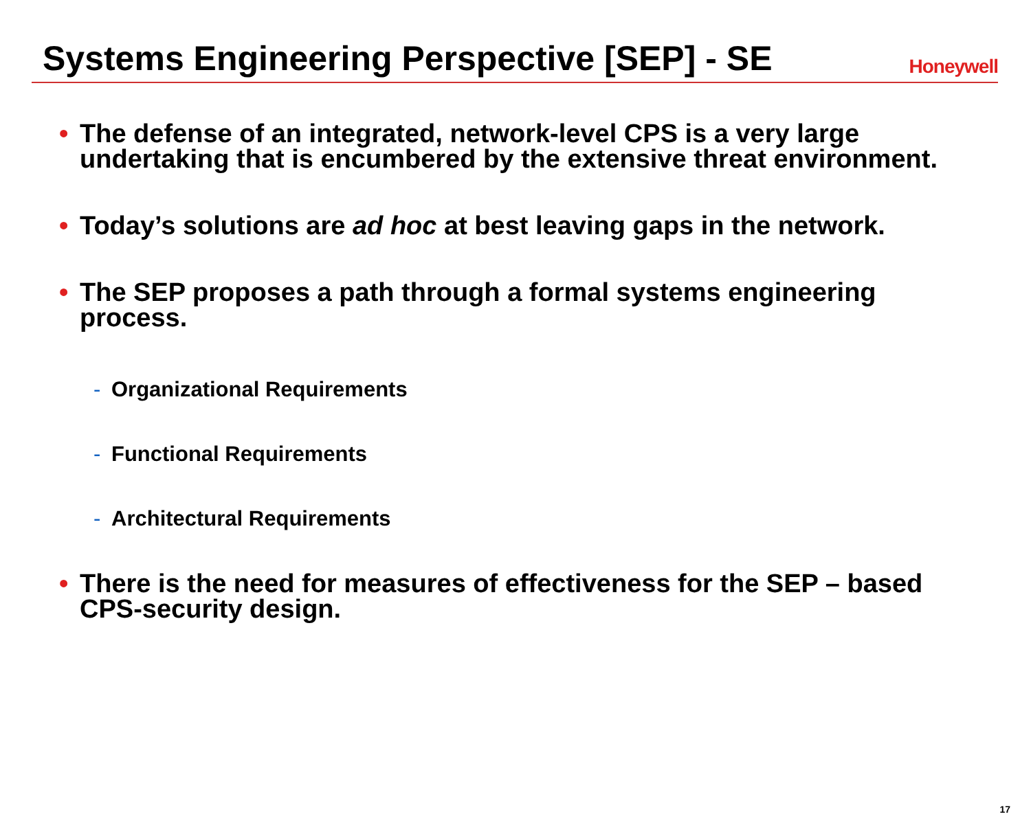Systems Engineering Perspective [SEP] - SE
Honeywell
• The defense of an integrated, network-level CPS is a very large undertaking that is encumbered by the extensive threat environment.
• Today’s solutions are ad hoc at best leaving gaps in the network.
• The SEP proposes a path through a formal systems engineering process.
- Organizational Requirements
- Functional Requirements
- Architectural Requirements
• There is the need for measures of effectiveness for the SEP – based CPS-security design.
17